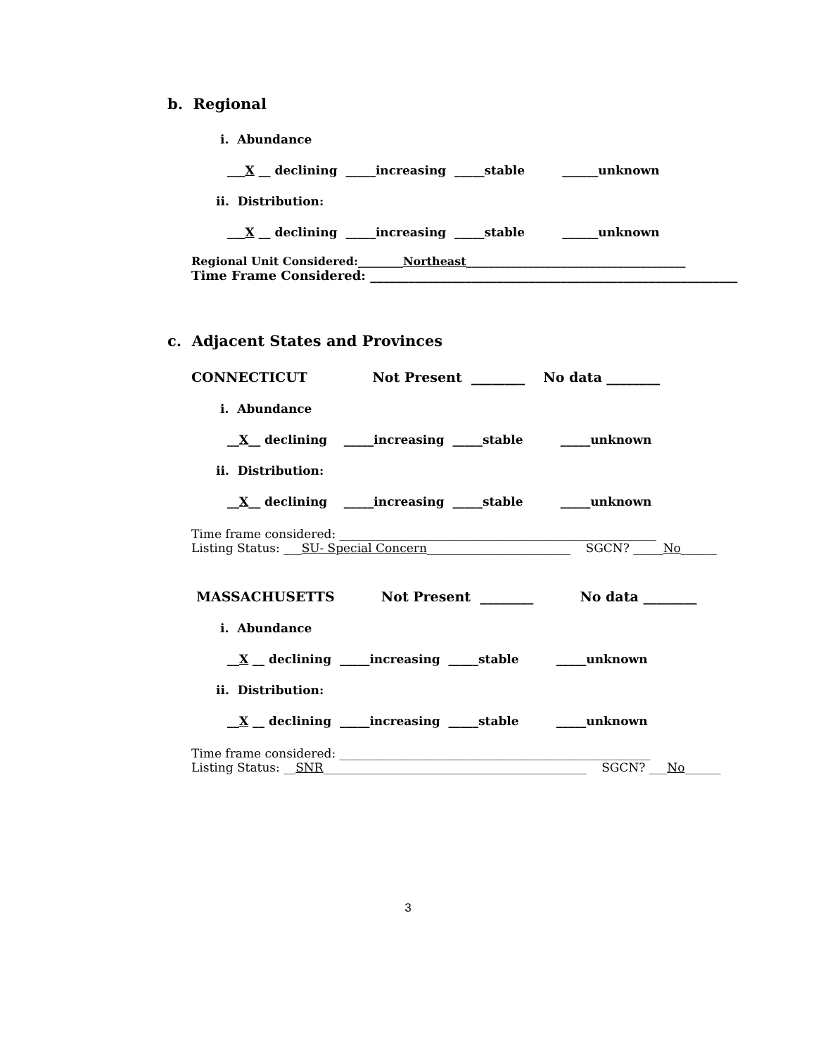b. Regional
i. Abundance
___X __ declining _____increasing _____stable ______unknown
ii. Distribution:
___X __ declining _____increasing _____stable ______unknown
Regional Unit Considered:________Northeast_______________________________________
Time Frame Considered: __________________________________________________________
c. Adjacent States and Provinces
CONNECTICUT Not Present ________ No data ________
i. Abundance
__X__ declining _____increasing _____stable _____unknown
ii. Distribution:
__X__ declining _____increasing _____stable _____unknown
Time frame considered: _____________________________________________________
Listing Status: ___SU- Special Concern________________________ SGCN? _____No______
MASSACHUSETTS Not Present ________ No data ________
i. Abundance
__X __ declining _____increasing _____stable _____unknown
ii. Distribution:
__X __ declining _____increasing _____stable _____unknown
Time frame considered: ____________________________________________________
Listing Status: __SNR____________________________________________ SGCN? ___No______
3